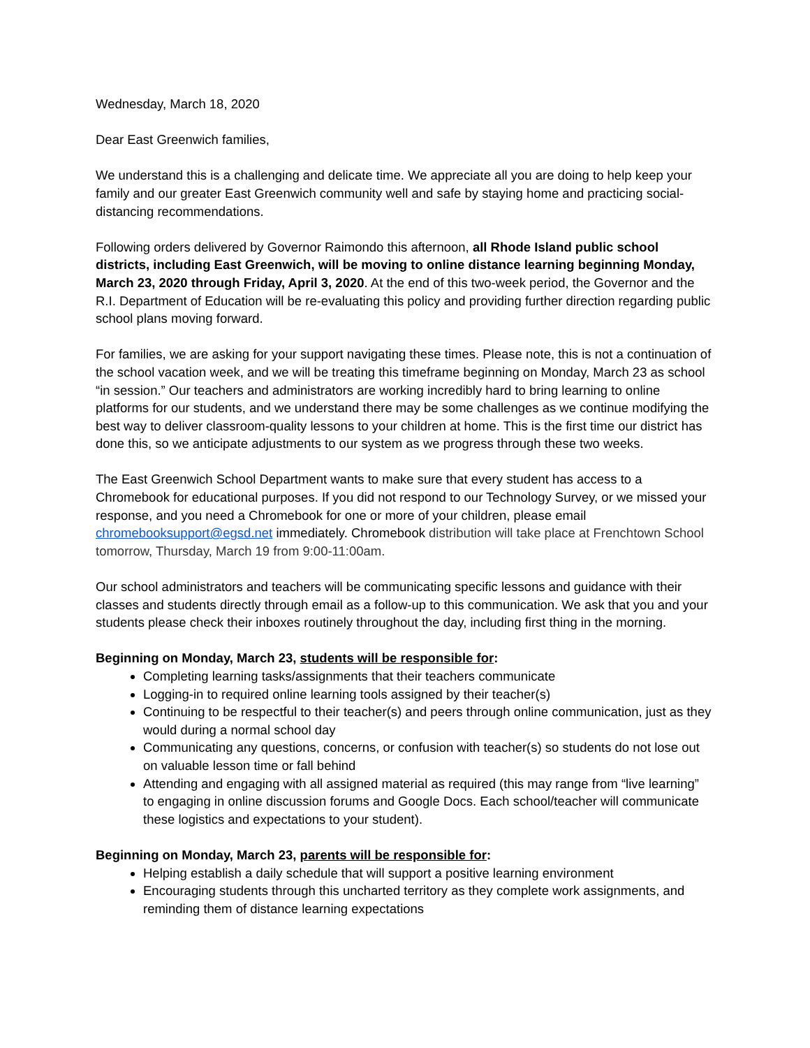Wednesday, March 18, 2020
Dear East Greenwich families,
We understand this is a challenging and delicate time. We appreciate all you are doing to help keep your family and our greater East Greenwich community well and safe by staying home and practicing social-distancing recommendations.
Following orders delivered by Governor Raimondo this afternoon, all Rhode Island public school districts, including East Greenwich, will be moving to online distance learning beginning Monday, March 23, 2020 through Friday, April 3, 2020. At the end of this two-week period, the Governor and the R.I. Department of Education will be re-evaluating this policy and providing further direction regarding public school plans moving forward.
For families, we are asking for your support navigating these times. Please note, this is not a continuation of the school vacation week, and we will be treating this timeframe beginning on Monday, March 23 as school “in session.” Our teachers and administrators are working incredibly hard to bring learning to online platforms for our students, and we understand there may be some challenges as we continue modifying the best way to deliver classroom-quality lessons to your children at home. This is the first time our district has done this, so we anticipate adjustments to our system as we progress through these two weeks.
The East Greenwich School Department wants to make sure that every student has access to a Chromebook for educational purposes. If you did not respond to our Technology Survey, or we missed your response, and you need a Chromebook for one or more of your children, please email chromebooksupport@egsd.net immediately. Chromebook distribution will take place at Frenchtown School tomorrow, Thursday, March 19 from 9:00-11:00am.
Our school administrators and teachers will be communicating specific lessons and guidance with their classes and students directly through email as a follow-up to this communication. We ask that you and your students please check their inboxes routinely throughout the day, including first thing in the morning.
Beginning on Monday, March 23, students will be responsible for:
Completing learning tasks/assignments that their teachers communicate
Logging-in to required online learning tools assigned by their teacher(s)
Continuing to be respectful to their teacher(s) and peers through online communication, just as they would during a normal school day
Communicating any questions, concerns, or confusion with teacher(s) so students do not lose out on valuable lesson time or fall behind
Attending and engaging with all assigned material as required (this may range from “live learning” to engaging in online discussion forums and Google Docs. Each school/teacher will communicate these logistics and expectations to your student).
Beginning on Monday, March 23, parents will be responsible for:
Helping establish a daily schedule that will support a positive learning environment
Encouraging students through this uncharted territory as they complete work assignments, and reminding them of distance learning expectations